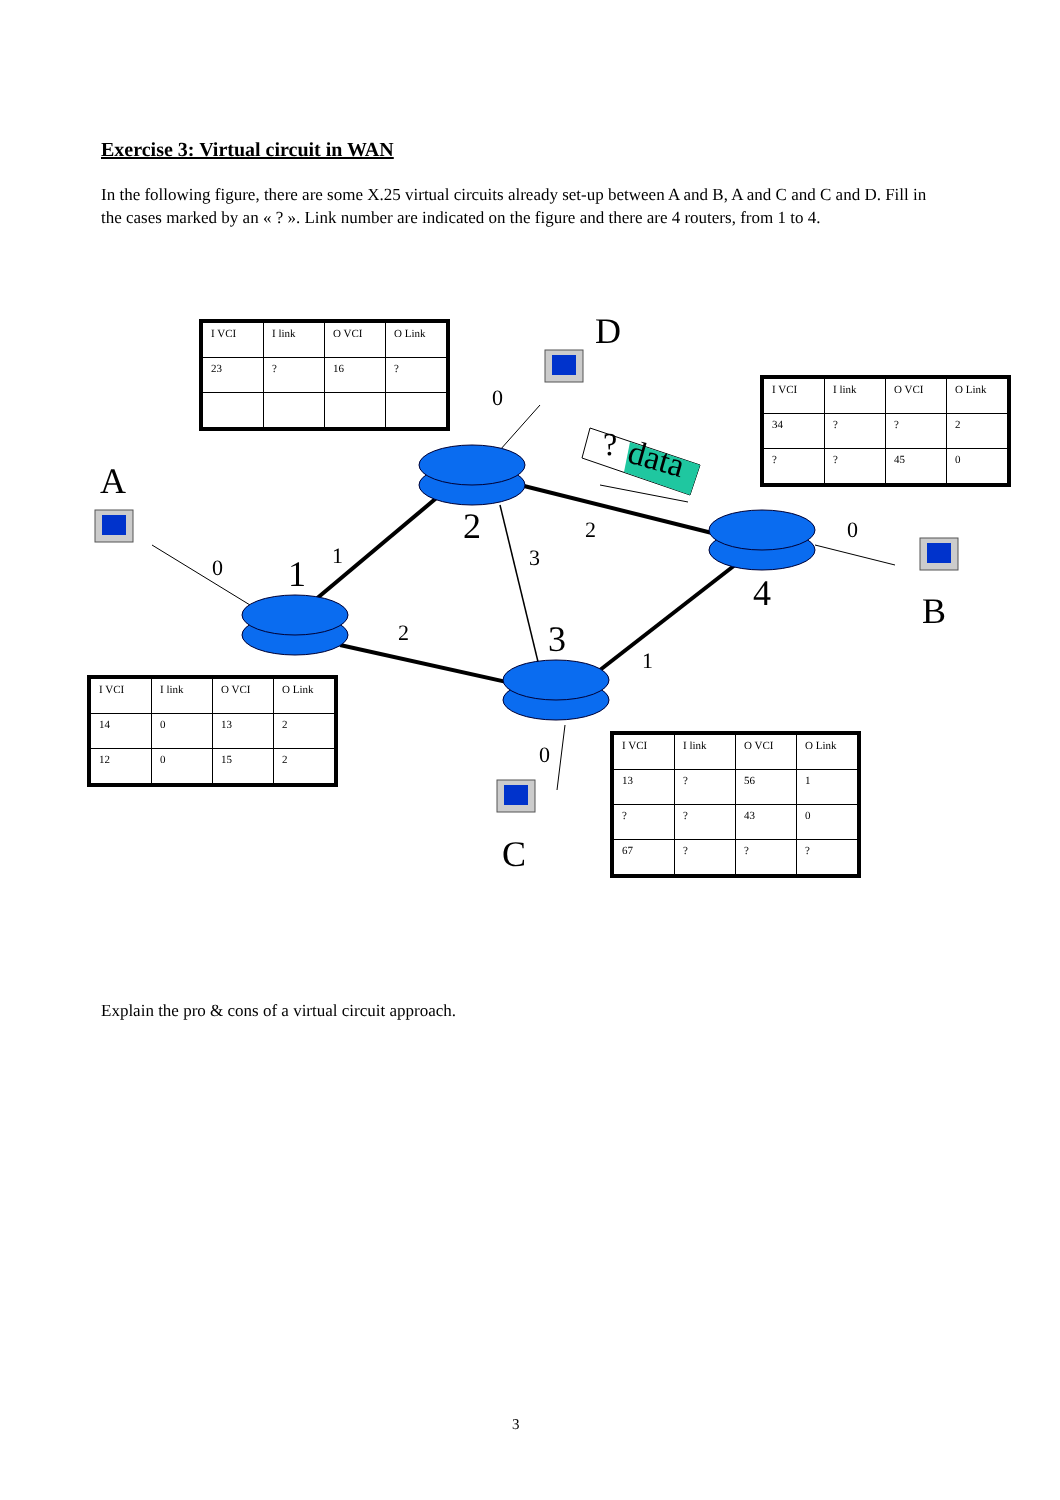Exercise 3: Virtual circuit in WAN
In the following figure, there are some X.25 virtual circuits already set-up between A and B, A and C and C and D. Fill in the cases marked by an « ? ». Link number are indicated on the figure and there are 4 routers, from 1 to 4.
| I VCI | I link | O VCI | O Link |
| --- | --- | --- | --- |
| 23 | ? | 16 | ? |
| I VCI | I link | O VCI | O Link |
| --- | --- | --- | --- |
| 34 | ? | ? | 2 |
| ? | ? | 45 | 0 |
| I VCI | I link | O VCI | O Link |
| --- | --- | --- | --- |
| 14 | 0 | 13 | 2 |
| 12 | 0 | 15 | 2 |
| I VCI | I link | O VCI | O Link |
| --- | --- | --- | --- |
| 13 | ? | 56 | 1 |
| ? | ? | 43 | 0 |
| 67 | ? | ? | ? |
D
A
B
C
2
1
3
4
? data
0
0 1
2
3
2 0
1
0
Explain the pro & cons of a virtual circuit approach.
3